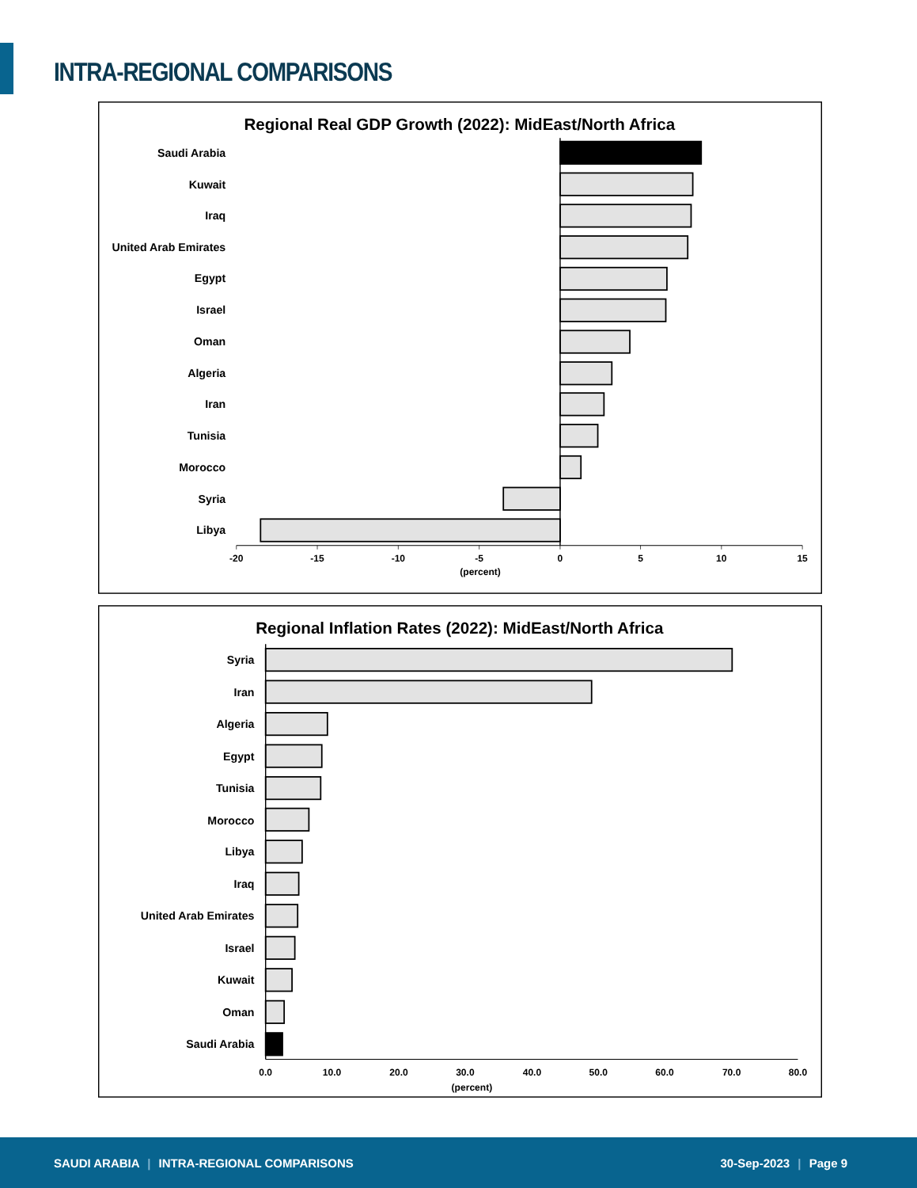INTRA-REGIONAL COMPARISONS
Regional Real GDP Growth (2022): MidEast/North Africa
Saudi Arabia
Kuwait
Iraq
United Arab Emirates
Egypt
Israel
Oman
Algeria
Iran
Tunisia
Morocco
Syria
Libya
-20
-15
-10
-5
0
5
10
15
(percent)
Regional Inflation Rates (2022): MidEast/North Africa
Syria
Iran
Algeria
Egypt
Tunisia
Morocco
Libya
Iraq
United Arab Emirates
Israel
Kuwait
Oman
Saudi Arabia
0.0
10.0
20.0
30.0
40.0
50.0
60.0
70.0
80.0
(percent)
SAUDI ARABIA | INTRA-REGIONAL COMPARISONS
30-Sep-2023 | Page 9